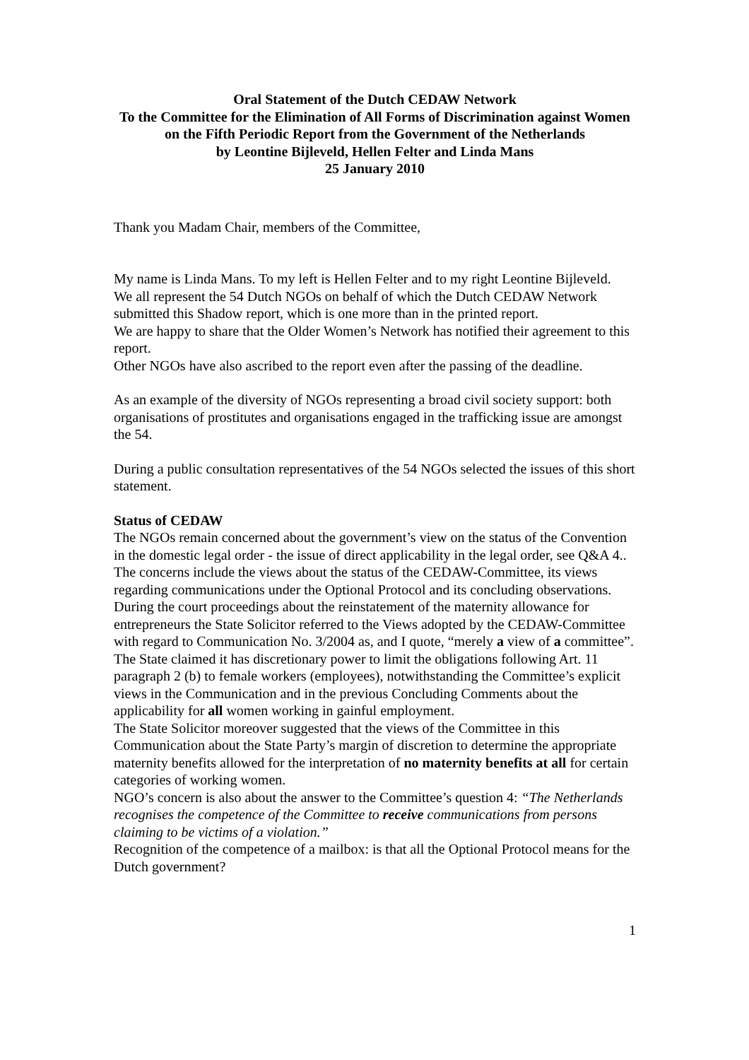Oral Statement of the Dutch CEDAW Network
To the Committee for the Elimination of All Forms of Discrimination against Women on the Fifth Periodic Report from the Government of the Netherlands
by Leontine Bijleveld, Hellen Felter and Linda Mans
25 January 2010
Thank you Madam Chair, members of the Committee,
My name is Linda Mans. To my left is Hellen Felter and to my right Leontine Bijleveld.
We all represent the 54 Dutch NGOs on behalf of which the Dutch CEDAW Network submitted this Shadow report, which is one more than in the printed report.
We are happy to share that the Older Women’s Network has notified their agreement to this report.
Other NGOs have also ascribed to the report even after the passing of the deadline.
As an example of the diversity of NGOs representing a broad civil society support: both organisations of prostitutes and organisations engaged in the trafficking issue are amongst the 54.
During a public consultation representatives of the 54 NGOs selected the issues of this short statement.
Status of CEDAW
The NGOs remain concerned about the government’s view on the status of the Convention in the domestic legal order - the issue of direct applicability in the legal order, see Q&A 4..
The concerns include the views about the status of the CEDAW-Committee, its views regarding communications under the Optional Protocol and its concluding observations.
During the court proceedings about the reinstatement of the maternity allowance for entrepreneurs the State Solicitor referred to the Views adopted by the CEDAW-Committee with regard to Communication No. 3/2004 as, and I quote, “merely a view of a committee”.
The State claimed it has discretionary power to limit the obligations following Art. 11 paragraph 2 (b) to female workers (employees), notwithstanding the Committee’s explicit views in the Communication and in the previous Concluding Comments about the applicability for all women working in gainful employment.
The State Solicitor moreover suggested that the views of the Committee in this Communication about the State Party’s margin of discretion to determine the appropriate maternity benefits allowed for the interpretation of no maternity benefits at all for certain categories of working women.
NGO’s concern is also about the answer to the Committee’s question 4: “The Netherlands recognises the competence of the Committee to receive communications from persons claiming to be victims of a violation.”
Recognition of the competence of a mailbox: is that all the Optional Protocol means for the Dutch government?
1